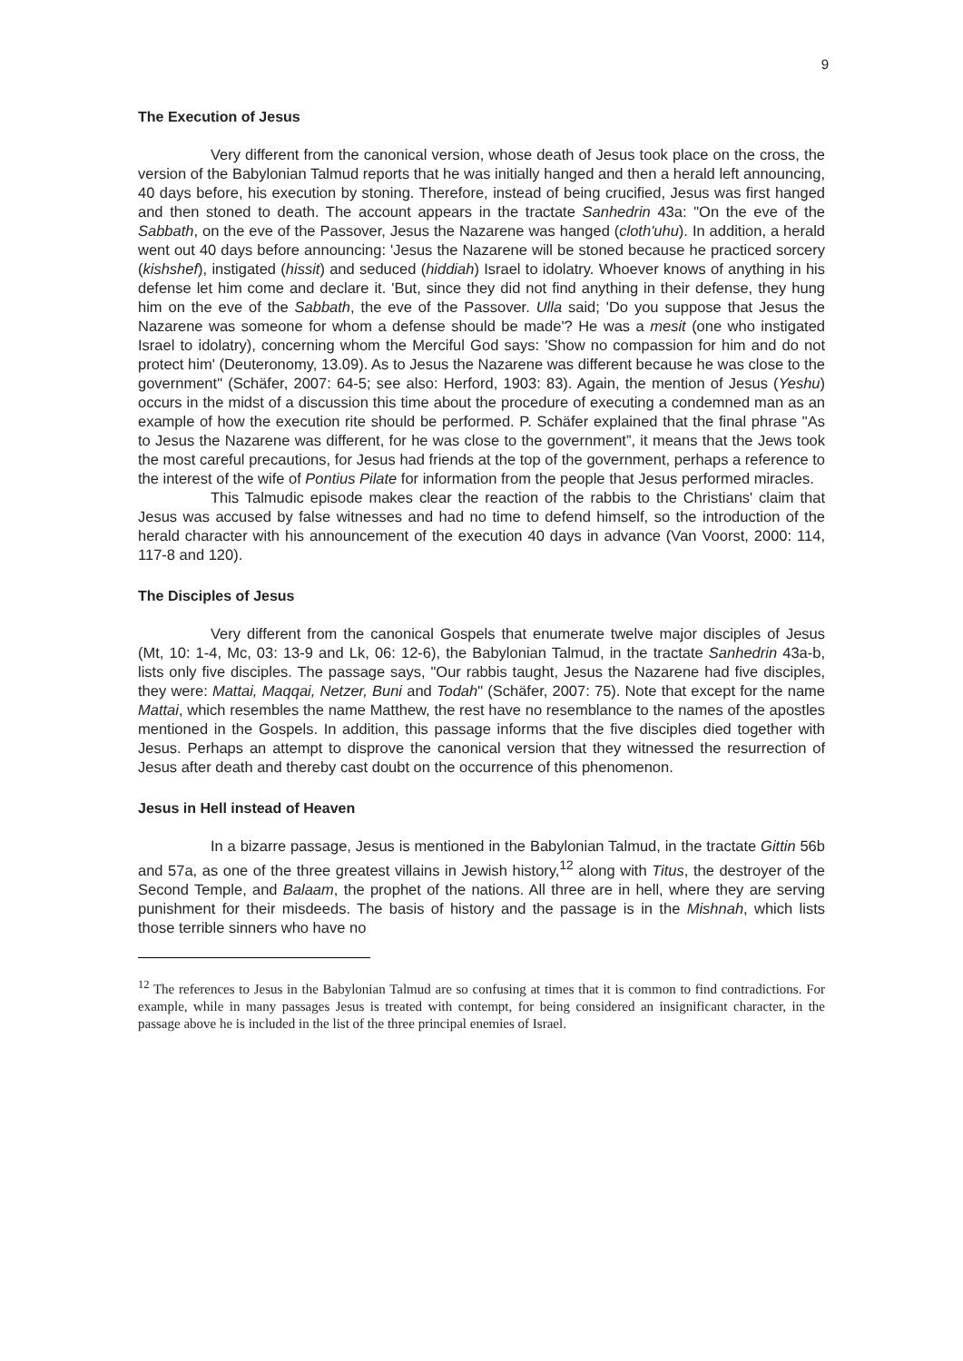9
The Execution of Jesus
Very different from the canonical version, whose death of Jesus took place on the cross, the version of the Babylonian Talmud reports that he was initially hanged and then a herald left announcing, 40 days before, his execution by stoning. Therefore, instead of being crucified, Jesus was first hanged and then stoned to death. The account appears in the tractate Sanhedrin 43a: "On the eve of the Sabbath, on the eve of the Passover, Jesus the Nazarene was hanged (cloth'uhu). In addition, a herald went out 40 days before announcing: 'Jesus the Nazarene will be stoned because he practiced sorcery (kishshef), instigated (hissit) and seduced (hiddiah) Israel to idolatry. Whoever knows of anything in his defense let him come and declare it. 'But, since they did not find anything in their defense, they hung him on the eve of the Sabbath, the eve of the Passover. Ulla said; 'Do you suppose that Jesus the Nazarene was someone for whom a defense should be made'? He was a mesit (one who instigated Israel to idolatry), concerning whom the Merciful God says: 'Show no compassion for him and do not protect him' (Deuteronomy, 13.09). As to Jesus the Nazarene was different because he was close to the government" (Schäfer, 2007: 64-5; see also: Herford, 1903: 83). Again, the mention of Jesus (Yeshu) occurs in the midst of a discussion this time about the procedure of executing a condemned man as an example of how the execution rite should be performed. P. Schäfer explained that the final phrase "As to Jesus the Nazarene was different, for he was close to the government”, it means that the Jews took the most careful precautions, for Jesus had friends at the top of the government, perhaps a reference to the interest of the wife of Pontius Pilate for information from the people that Jesus performed miracles.
This Talmudic episode makes clear the reaction of the rabbis to the Christians' claim that Jesus was accused by false witnesses and had no time to defend himself, so the introduction of the herald character with his announcement of the execution 40 days in advance (Van Voorst, 2000: 114, 117-8 and 120).
The Disciples of Jesus
Very different from the canonical Gospels that enumerate twelve major disciples of Jesus (Mt, 10: 1-4, Mc, 03: 13-9 and Lk, 06: 12-6), the Babylonian Talmud, in the tractate Sanhedrin 43a-b, lists only five disciples. The passage says, "Our rabbis taught, Jesus the Nazarene had five disciples, they were: Mattai, Maqqai, Netzer, Buni and Todah" (Schäfer, 2007: 75). Note that except for the name Mattai, which resembles the name Matthew, the rest have no resemblance to the names of the apostles mentioned in the Gospels. In addition, this passage informs that the five disciples died together with Jesus. Perhaps an attempt to disprove the canonical version that they witnessed the resurrection of Jesus after death and thereby cast doubt on the occurrence of this phenomenon.
Jesus in Hell instead of Heaven
In a bizarre passage, Jesus is mentioned in the Babylonian Talmud, in the tractate Gittin 56b and 57a, as one of the three greatest villains in Jewish history,<sup>12</sup> along with Titus, the destroyer of the Second Temple, and Balaam, the prophet of the nations. All three are in hell, where they are serving punishment for their misdeeds. The basis of history and the passage is in the Mishnah, which lists those terrible sinners who have no
<sup>12</sup> The references to Jesus in the Babylonian Talmud are so confusing at times that it is common to find contradictions. For example, while in many passages Jesus is treated with contempt, for being considered an insignificant character, in the passage above he is included in the list of the three principal enemies of Israel.